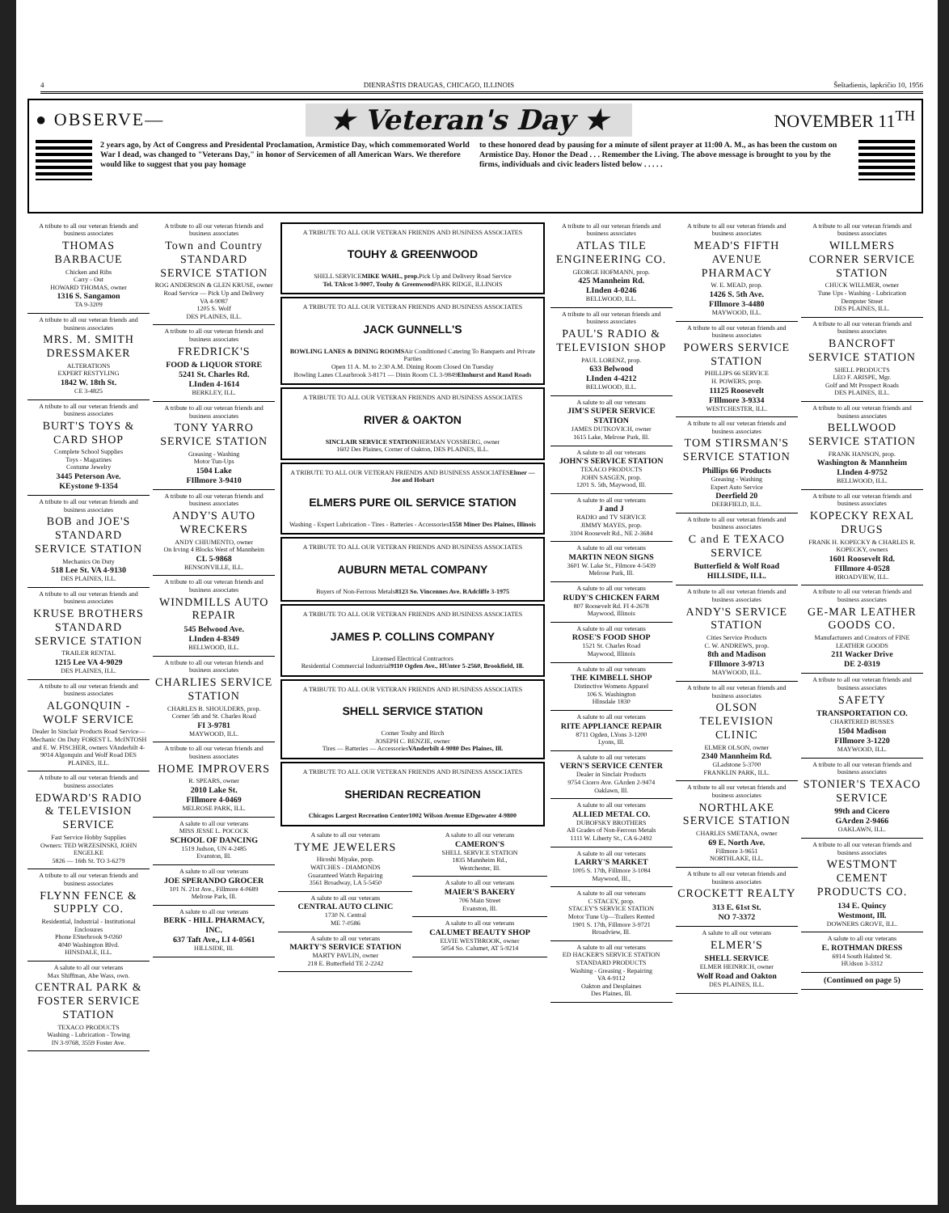4 DIENRAŠTIS DRAUGAS, CHICAGO, ILLINOIS Šeštadienis, lapkričio 10, 1956
● OBSERVE— ★ Veteran's Day ★ NOVEMBER 11<sup>TH</sup>
2 years ago, by Act of Congress and Presidental Proclamation, Armistice Day, which commemorated World War I dead, was changed to "Veterans Day," in honor of Servicemen of all American Wars. We therefore would like to suggest that you pay homage
to these honored dead by pausing for a minute of silent prayer at 11:00 A. M., as has been the custom on Armistice Day. Honor the Dead . . . Remember the Living. The above message is brought to you by the firms, individuals and civic leaders listed below . . . . .
A tribute to all our veteran friends and business associates
THOMAS BARBACUE
Chicken and Ribs
Carry - Out
HOWARD THOMAS, owner
1316 S. Sangamon
TA 9-3209
A tribute to all our veteran friends and business associates
MRS. M. SMITH DRESSMAKER
ALTERATIONS
EXPERT RESTYLING
1842 W. 18th St.
CE 3-4825
A tribute to all our veteran friends and business associates
BURT'S TOYS & CARD SHOP
Complete School Supplies
Toys - Magazines
Costume Jewelry
3445 Peterson Ave.
KEystone 9-1354
A tribute to all our veteran friends and business associates
BOB and JOE'S STANDARD SERVICE STATION
Mechanics On Duty
518 Lee St. VA 4-9130
DES PLAINES, ILL.
A tribute to all our veteran friends and business associates
KRUSE BROTHERS STANDARD SERVICE STATION
TRAILER RENTAL
1215 Lee VA 4-9029
DES PLAINES, ILL.
A tribute to all our veteran friends and business associates
ALGONQUIN - WOLF SERVICE
Dealer In Sinclair Products Road Service—Mechanic On Duty FOREST L. McINTOSH and E. W. FISCHER, owners VAnderbilt 4-9014 Algonquin and Wolf Road DES PLAINES, ILL.
A tribute to all our veteran friends and business associates
EDWARD'S RADIO & TELEVISION SERVICE
Fast Service Hobby Supplies
Owners: TED WRZESINSKI, JOHN ENGELKE
5826 — 16th St. TO 3-6279
A tribute to all our veteran friends and business associates
FLYNN FENCE & SUPPLY CO.
Residential, Industrial - Institutional Enclosures
Phone ESterbrook 9-0260
4040 Washington Blvd.
HINSDALE, ILL.
A salute to all our veterans
Max Shiffman, Abe Wass, own.
CENTRAL PARK & FOSTER SERVICE STATION
TEXACO PRODUCTS
Washing - Lubrication - Towing
IN 3-9768, 3559 Foster Ave.
A tribute to all our veteran friends and business associates
Town and Country STANDARD SERVICE STATION
ROG ANDERSON & GLEN KRUSE, owner
Road Service — Pick Up and Delivery
VA 4-9087
1205 S. Wolf
DES PLAINES, ILL.
A tribute to all our veteran friends and business associates
FREDRICK'S
FOOD & LIQUOR STORE
5241 St. Charles Rd.
LInden 4-1614
BERKLEY, ILL.
A tribute to all our veteran friends and business associates
TONY YARRO SERVICE STATION
Greasing - Washing
Motor Tun-Ups
1504 Lake
FIllmore 3-9410
A tribute to all our veteran friends and business associates
ANDY'S AUTO WRECKERS
ANDY CHIUMENTO, owner
On Irving 4 Blocks West of Mannheim
CL 5-9868
BENSONVILLE, ILL.
A tribute to all our veteran friends and business associates
WINDMILLS AUTO REPAIR
545 Belwood Ave.
LInden 4-8349
BELLWOOD, ILL.
A tribute to all our veteran friends and business associates
CHARLIES SERVICE STATION
CHARLES B. SHOULDERS, prop.
Corner 5th and St. Charles Road
FI 3-9781
MAYWOOD, ILL.
A tribute to all our veteran friends and business associates
HOME IMPROVERS
R. SPEARS, owner
2010 Lake St.
FIllmore 4-0469
MELROSE PARK, ILL.
A salute to all our veterans
MISS JESSE L. POCOCK
SCHOOL OF DANCING
1519 Judson, UN 4-2485
Evanston, Ill.
A salute to all our veterans
JOE SPERANDO GROCER
101 N. 21st Ave., Fillmore 4-0689
Melrose Park, Ill.
A salute to all our veterans
BERK - HILL PHARMACY, INC.
637 Taft Ave., LI 4-0561
HILLSIDE, Ill.
A TRIBUTE TO ALL OUR VETERAN FRIENDS AND BUSINESS ASSOCIATES
TOUHY & GREENWOOD
SHELL SERVICEMIKE WAHL, prop. Pick Up and Delivery Road Service
Tel. TAlcot 3-9007, Touhy & Greenwood PARK RIDGE, ILLINOIS
A TRIBUTE TO ALL OUR VETERAN FRIENDS AND BUSINESS ASSOCIATES
JACK GUNNELL'S
BOWLING LANES & DINING ROOMSAir Conditioned Catering To Banquets and Private Parties
Open 11 A. M. to 2:30 A.M. Dining Room Closed On Tuesday
Bowling Lanes CLearbrook 3-8171 — Dinin Room CL 3-9849Elmhurst and Rand Roads
A TRIBUTE TO ALL OUR VETERAN FRIENDS AND BUSINESS ASSOCIATES
RIVER & OAKTON
SINCLAIR SERVICE STATIONHERMAN VOSSBERG, owner
1602 Des Plaines, Corner of Oakton, DES PLAINES, ILL.
A TRIBUTE TO ALL OUR VETERAN FRIENDS AND BUSINESS ASSOCIATESElmer — Joe and Hobart
ELMERS PURE OIL SERVICE STATION
Washing - Expert Lubrication - Tires - Batteries - Accessories1558 Miner Des Plaines, Illinois
A TRIBUTE TO ALL OUR VETERAN FRIENDS AND BUSINESS ASSOCIATES
AUBURN METAL COMPANY
Buyers of Non-Ferrous Metals8123 So. Vincennes Ave. RAdcliffe 3-1975
A TRIBUTE TO ALL OUR VETERAN FRIENDS AND BUSINESS ASSOCIATES
JAMES P. COLLINS COMPANY
Licensed Electrical Contractors
Residential Commercial Industrial9110 Ogden Ave., HUnter 5-2560, Brookfield, Ill.
A TRIBUTE TO ALL OUR VETERAN FRIENDS AND BUSINESS ASSOCIATES
SHELL SERVICE STATION
Corner Touhy and Birch
JOSEPH C. BENZIE, owner
Tires — Batteries — AccessoriesVAnderbilt 4-9080 Des Plaines, Ill.
A TRIBUTE TO ALL OUR VETERAN FRIENDS AND BUSINESS ASSOCIATES
SHERIDAN RECREATION
Chicagos Largest Recreation Center 1002 Wilson Avenue EDgewater 4-9800
A salute to all our veterans
TYME JEWELERS
Hiroshi Miyake, prop.
WATCHES - DIAMONDS
Guaranteed Watch Repairing
3561 Broadway, LA 5-5450
A salute to all our veterans
CENTRAL AUTO CLINIC
1730 N. Central
ME 7-0586
A salute to all our veterans
MARTY'S SERVICE STATION
MARTY PAVLIN, owner
218 E. Butterfield TE 2-2242
A salute to all our veterans
CAMERON'S
SHELL SERVICE STATION
1835 Mannheim Rd.,
Westchester, Ill.
A salute to all our veterans
MAIER'S BAKERY
706 Main Street
Evanston, Ill.
A salute to all our veterans
CALUMET BEAUTY SHOP
ELVIE WESTBROOK, owner
5054 So. Calumet, AT 5-9214
A tribute to all our veteran friends and business associates
ATLAS TILE ENGINEERING CO.
GEORGE HOFMANN, prop.
425 Mannheim Rd.
LInden 4-0246
BELLWOOD, ILL.
A tribute to all our veteran friends and business associates
PAUL'S RADIO & TELEVISION SHOP
PAUL LORENZ, prop.
633 Belwood
LInden 4-4212
BELLWOOD, ILL.
A salute to all our veterans
JIM'S SUPER SERVICE STATION
JAMES DUTKOVICH, owner
1615 Lake, Melrose Park, Ill.
A salute to all our veterans
JOHN'S SERVICE STATION
TEXACO PRODUCTS
JOHN SASGEN, prop.
1201 S. 5th, Maywood, Ill.
A salute to all our veterans
J and J
RADIO and TV SERVICE
JIMMY MAYES, prop.
3104 Roosevelt Rd., NE 2-3684
A salute to all our veterans
MARTIN NEON SIGNS
3601 W. Lake St., Filmore 4-5439
Melrose Park, Ill.
A salute to all our veterans
RUDY'S CHICKEN FARM
807 Roosevelt Rd. FI 4-2678
Maywood, Illinois
A salute to all our veterans
ROSE'S FOOD SHOP
1521 St. Charles Road
Maywood, Illinois
A salute to all our veterans
THE KIMBELL SHOP
Distinctive Womens Apparel
106 S. Washington
HInsdale 1830
A salute to all our veterans
RITE APPLIANCE REPAIR
8711 Ogden, LYons 3-1200
Lyons, Ill.
A salute to all our veterans
VERN'S SERVICE CENTER
Dealer in Sinclair Products
9754 Cicero Ave. GArden 2-9474
Oaklawn, Ill.
A salute to all our veterans
ALLIED METAL CO.
DUBOFSKY BROTHERS
All Grades of Non-Ferrous Metals
1111 W. Liberty St., CA 6-2492
A salute to all our veterans
LARRY'S MARKET
1005 S. 17th, Fillmore 3-1084
Maywood, Ill.,
A salute to all our veterans
C STACEY, prop.
STACEY'S SERVICE STATION
Motor Tune Up—Trailers Rented
1901 S. 17th, Fillmore 3-9721
Broadview, Ill.
A salute to all our veterans
ED HACKER'S SERVICE STATION
STANDARD PRODUCTS
Washing - Greasing - Repairing
VA 4-9112
Oakton and Desplaines
Des Plaines, Ill.
A tribute to all our veteran friends and business associates
MEAD'S FIFTH AVENUE PHARMACY
W. E. MEAD, prop.
1426 S. 5th Ave.
FIllmore 3-4480
MAYWOOD, ILL.
A tribute to all our veteran friends and business associates
POWERS SERVICE STATION
PHILLIPS 66 SERVICE
H. POWERS, prop.
11125 Roosevelt
FIllmore 3-9334
WESTCHESTER, ILL.
A tribute to all our veteran friends and business associates
TOM STIRSMAN'S SERVICE STATION
Phillips 66 Products
Greasing - Washing
Expert Auto Service
Deerfield 20
DEERFIELD, ILL.
A tribute to all our veteran friends and business associates
C and E TEXACO SERVICE
Butterfield & Wolf Road
HILLSIDE, ILL.
A tribute to all our veteran friends and business associates
ANDY'S SERVICE STATION
Cities Service Products
C. W. ANDREWS, prop.
8th and Madison
FIllmore 3-9713
MAYWOOD, ILL.
A tribute to all our veteran friends and business associates
OLSON TELEVISION CLINIC
ELMER OLSON, owner
2340 Mannheim Rd.
GLadstone 5-3700
FRANKLIN PARK, ILL.
A tribute to all our veteran friends and business associates
NORTHLAKE SERVICE STATION
CHARLES SMETANA, owner
69 E. North Ave.
Fillmore 3-9651
NORTHLAKE, ILL.
A tribute to all our veteran friends and business associates
CROCKETT REALTY
313 E. 61st St.
NO 7-3372
A salute to all our veterans
ELMER'S
SHELL SERVICE
ELMER HEINRICH, owner
Wolf Road and Oakton
DES PLAINES, ILL.
A tribute to all our veteran friends and business associates
WILLMERS CORNER SERVICE STATION
CHUCK WILLMER, owner
Tune Ups - Washing - Lubrication
Dempster Street
DES PLAINES, ILL.
A tribute to all our veteran friends and business associates
BANCROFT SERVICE STATION
SHELL PRODUCTS
LEO F. ARISPE, Mgr.
Golf and Mt Prospect Roads
DES PLAINES, ILL.
A tribute to all our veteran friends and business associates
BELLWOOD SERVICE STATION
FRANK HANSON, prop.
Washington & Mannheim
LInden 4-9752
BELLWOOD, ILL.
A tribute to all our veteran friends and business associates
KOPECKY REXAL DRUGS
FRANK H. KOPECKY & CHARLES R. KOPECKY, owners
1601 Roosevelt Rd.
FIllmore 4-0528
BROADVIEW, ILL.
A tribute to all our veteran friends and business associates
GE-MAR LEATHER GOODS CO.
Manufacturers and Creators of FINE LEATHER GOODS
211 Wacker Drive
DE 2-0319
A tribute to all our veteran friends and business associates
SAFETY
TRANSPORTATION CO.
CHARTERED BUSSES
1504 Madison
FIllmore 3-1220
MAYWOOD, ILL.
A tribute to all our veteran friends and business associates
STONIER'S TEXACO SERVICE
99th and Cicero
GArden 2-9466
OAKLAWN, ILL.
A tribute to all our veteran friends and business associates
WESTMONT CEMENT PRODUCTS CO.
134 E. Quincy
Westmont, Ill.
DOWNERS GROVE, ILL.
A salute to all our veterans
E. ROTHMAN DRESS
6914 South Halsted St.
HUdson 3-3312
(Continued on page 5)